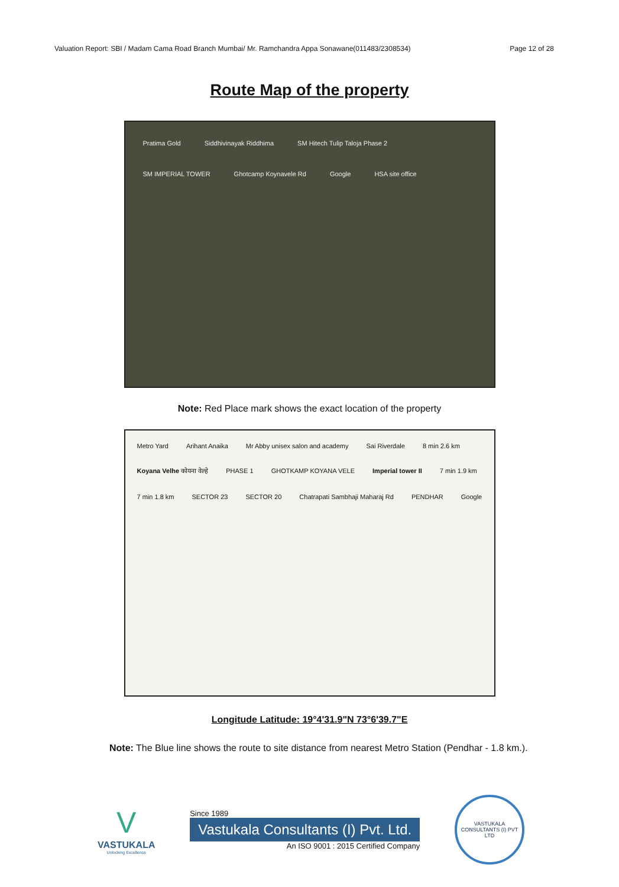Valuation Report: SBI / Madam Cama Road Branch Mumbai/ Mr. Ramchandra Appa Sonawane(011483/2308534) Page 12 of 28
Route Map of the property
Pratima Gold Siddhivinayak Riddhima SM Hitech Tulip Taloja Phase 2 SM IMPERIAL TOWER Ghotcamp Koynavele Rd Google HSA site office
Note: Red Place mark shows the exact location of the property
Metro Yard Arihant Anaika Mr Abby unisex salon and academy Sai Riverdale 8 min 2.6 km Koyana Velhe कोयना वेल्हे PHASE 1 GHOTKAMP KOYANA VELE Imperial tower II 7 min 1.9 km 7 min 1.8 km SECTOR 23 SECTOR 20 Chatrapati Sambhaji Maharaj Rd PENDHAR Google
Longitude Latitude: 19°4'31.9"N 73°6'39.7"E
Note: The Blue line shows the route to site distance from nearest Metro Station (Pendhar - 1.8 km.).
V
VASTUKALA
Unlocking Excellence
Since 1989
Vastukala Consultants (I) Pvt. Ltd.
An ISO 9001 : 2015 Certified Company
VASTUKALA CONSULTANTS (I) PVT LTD